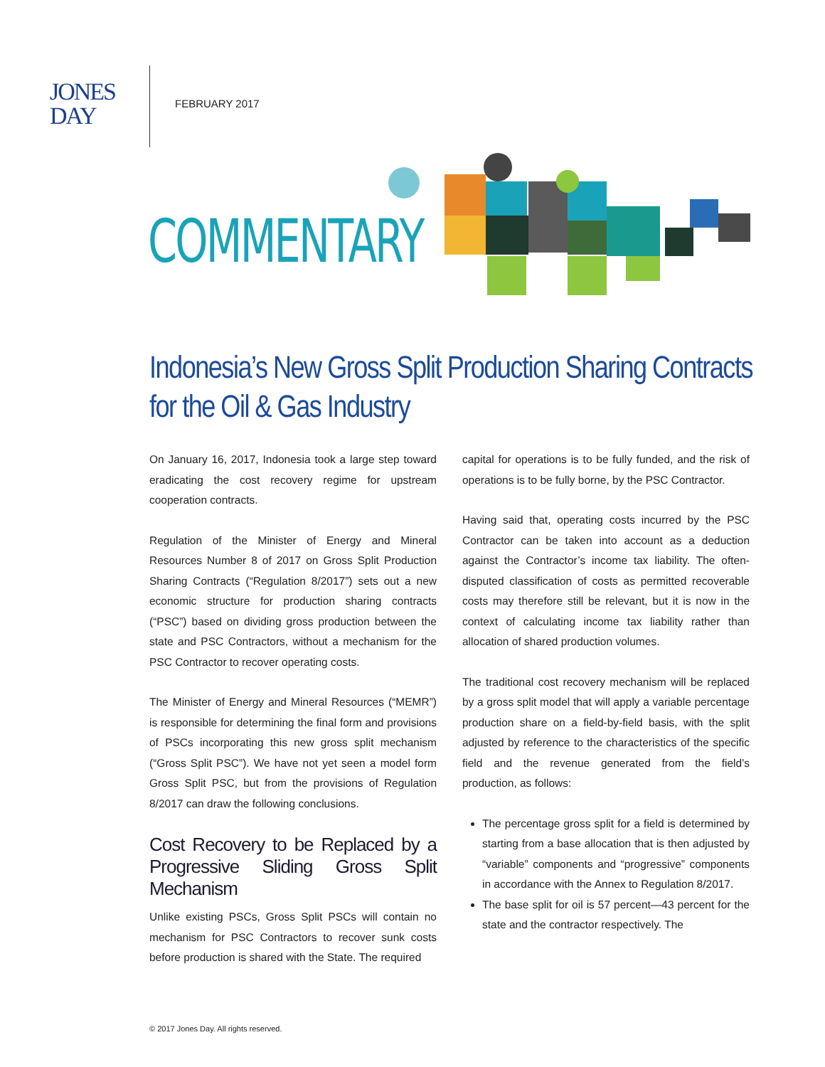JONES
DAY
FEBRUARY 2017
COMMENTARY
Indonesia’s New Gross Split Production Sharing Contracts for the Oil & Gas Industry
On January 16, 2017, Indonesia took a large step toward eradicating the cost recovery regime for upstream cooperation contracts.
Regulation of the Minister of Energy and Mineral Resources Number 8 of 2017 on Gross Split Production Sharing Contracts (“Regulation 8/2017”) sets out a new economic structure for production sharing contracts (“PSC”) based on dividing gross production between the state and PSC Contractors, without a mechanism for the PSC Contractor to recover operating costs.
The Minister of Energy and Mineral Resources (“MEMR”) is responsible for determining the final form and provisions of PSCs incorporating this new gross split mechanism (“Gross Split PSC”). We have not yet seen a model form Gross Split PSC, but from the provisions of Regulation 8/2017 can draw the following conclusions.
Cost Recovery to be Replaced by a Progressive Sliding Gross Split Mechanism
Unlike existing PSCs, Gross Split PSCs will contain no mechanism for PSC Contractors to recover sunk costs before production is shared with the State. The required
capital for operations is to be fully funded, and the risk of operations is to be fully borne, by the PSC Contractor.
Having said that, operating costs incurred by the PSC Contractor can be taken into account as a deduction against the Contractor’s income tax liability. The often-disputed classification of costs as permitted recoverable costs may therefore still be relevant, but it is now in the context of calculating income tax liability rather than allocation of shared production volumes.
The traditional cost recovery mechanism will be replaced by a gross split model that will apply a variable percentage production share on a field-by-field basis, with the split adjusted by reference to the characteristics of the specific field and the revenue generated from the field’s production, as follows:
The percentage gross split for a field is determined by starting from a base allocation that is then adjusted by “variable” components and “progressive” components in accordance with the Annex to Regulation 8/2017.
The base split for oil is 57 percent—43 percent for the state and the contractor respectively. The
© 2017 Jones Day. All rights reserved.